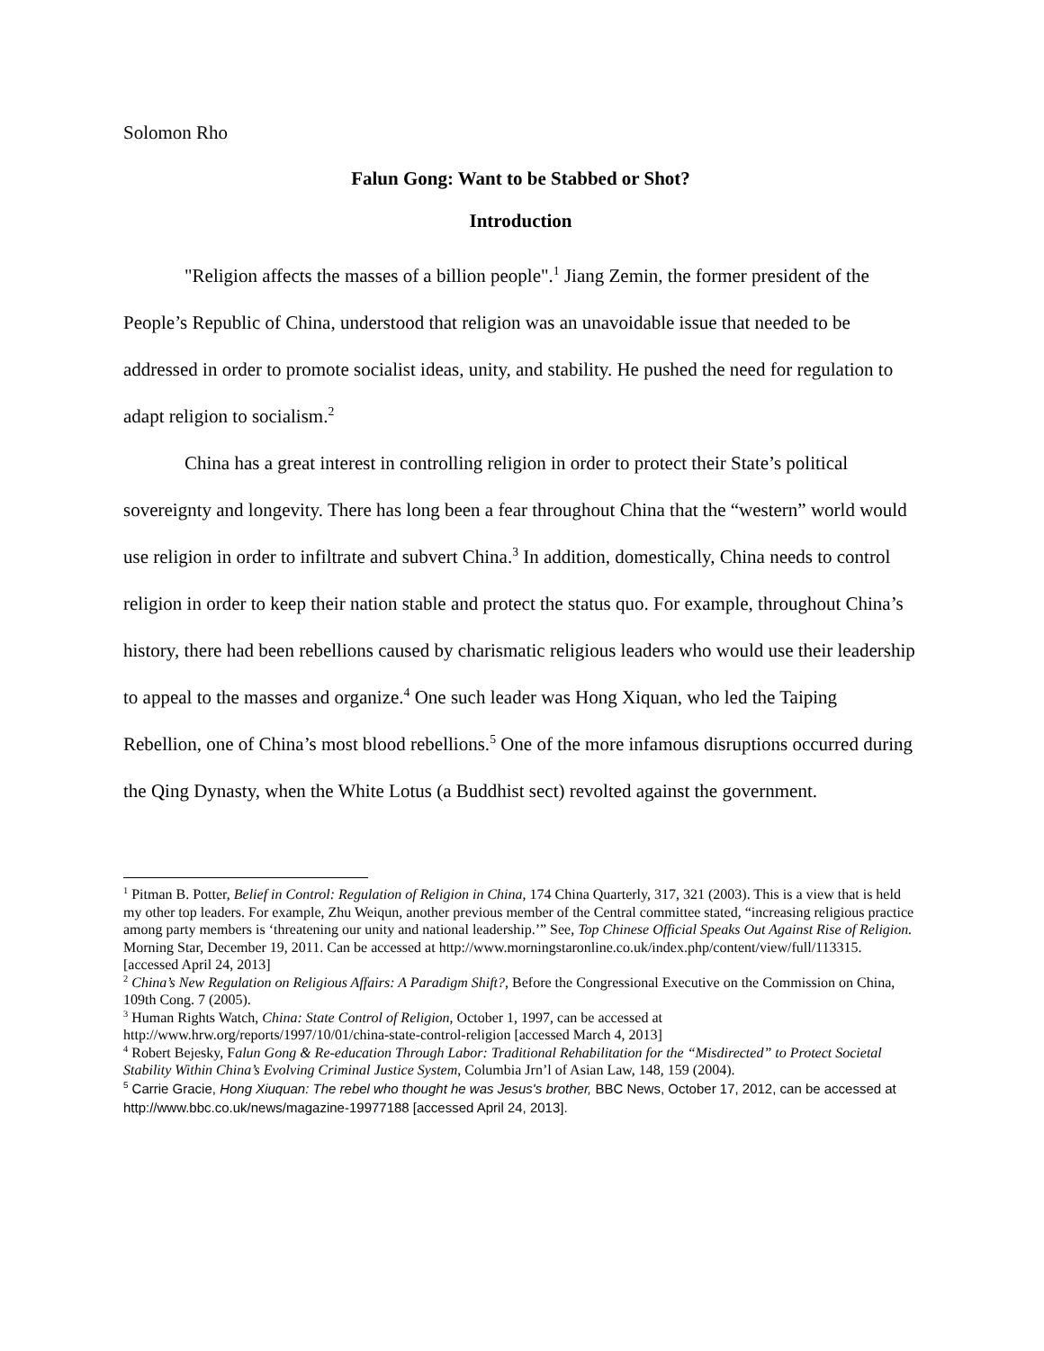Solomon Rho
Falun Gong: Want to be Stabbed or Shot?
Introduction
"Religion affects the masses of a billion people".<sup>1</sup> Jiang Zemin, the former president of the People’s Republic of China, understood that religion was an unavoidable issue that needed to be addressed in order to promote socialist ideas, unity, and stability. He pushed the need for regulation to adapt religion to socialism.<sup>2</sup>
China has a great interest in controlling religion in order to protect their State’s political sovereignty and longevity. There has long been a fear throughout China that the “western” world would use religion in order to infiltrate and subvert China.<sup>3</sup> In addition, domestically, China needs to control religion in order to keep their nation stable and protect the status quo. For example, throughout China’s history, there had been rebellions caused by charismatic religious leaders who would use their leadership to appeal to the masses and organize.<sup>4</sup> One such leader was Hong Xiquan, who led the Taiping Rebellion, one of China’s most blood rebellions.<sup>5</sup> One of the more infamous disruptions occurred during the Qing Dynasty, when the White Lotus (a Buddhist sect) revolted against the government.
<sup>1</sup> Pitman B. Potter, Belief in Control: Regulation of Religion in China, 174 China Quarterly, 317, 321 (2003). This is a view that is held my other top leaders. For example, Zhu Weiqun, another previous member of the Central committee stated, “increasing religious practice among party members is ‘threatening our unity and national leadership.’” See, Top Chinese Official Speaks Out Against Rise of Religion. Morning Star, December 19, 2011. Can be accessed at http://www.morningstaronline.co.uk/index.php/content/view/full/113315. [accessed April 24, 2013]
<sup>2</sup> China’s New Regulation on Religious Affairs: A Paradigm Shift?, Before the Congressional Executive on the Commission on China, 109th Cong. 7 (2005).
<sup>3</sup> Human Rights Watch, China: State Control of Religion, October 1, 1997, can be accessed at http://www.hrw.org/reports/1997/10/01/china-state-control-religion [accessed March 4, 2013]
<sup>4</sup> Robert Bejesky, Falun Gong & Re-education Through Labor: Traditional Rehabilitation for the “Misdirected” to Protect Societal Stability Within China’s Evolving Criminal Justice System, Columbia Jrn’l of Asian Law, 148, 159 (2004).
<sup>5</sup> Carrie Gracie, Hong Xiuquan: The rebel who thought he was Jesus's brother, BBC News, October 17, 2012, can be accessed at http://www.bbc.co.uk/news/magazine-19977188 [accessed April 24, 2013].